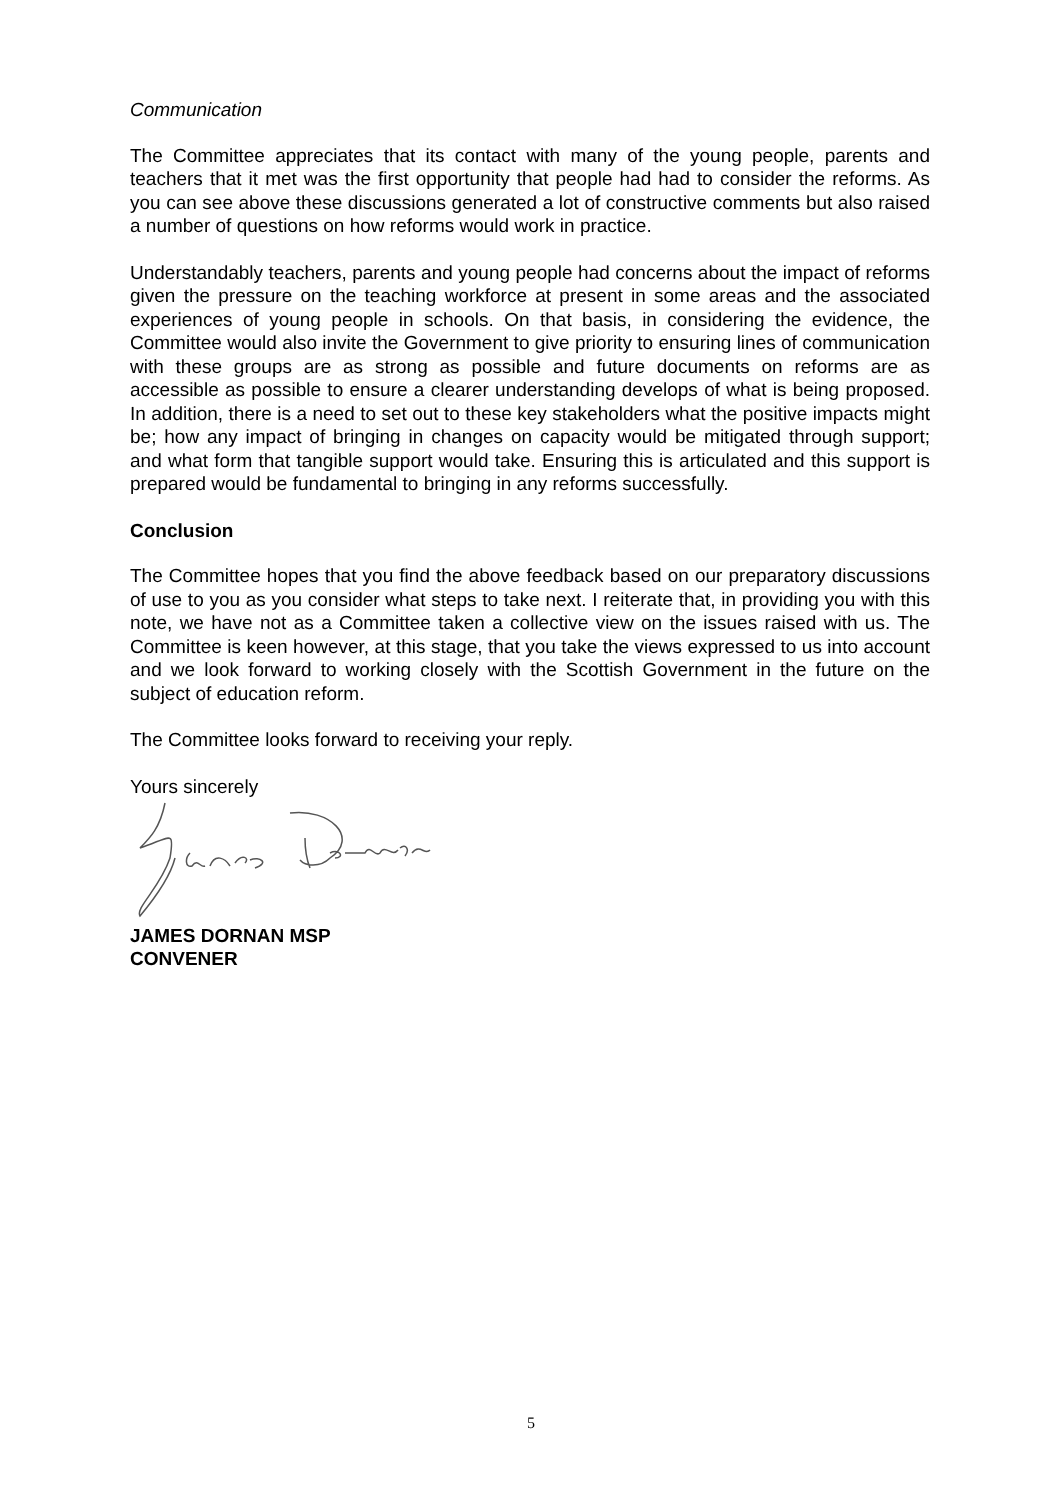Communication
The Committee appreciates that its contact with many of the young people, parents and teachers that it met was the first opportunity that people had had to consider the reforms. As you can see above these discussions generated a lot of constructive comments but also raised a number of questions on how reforms would work in practice.
Understandably teachers, parents and young people had concerns about the impact of reforms given the pressure on the teaching workforce at present in some areas and the associated experiences of young people in schools. On that basis, in considering the evidence, the Committee would also invite the Government to give priority to ensuring lines of communication with these groups are as strong as possible and future documents on reforms are as accessible as possible to ensure a clearer understanding develops of what is being proposed. In addition, there is a need to set out to these key stakeholders what the positive impacts might be; how any impact of bringing in changes on capacity would be mitigated through support; and what form that tangible support would take. Ensuring this is articulated and this support is prepared would be fundamental to bringing in any reforms successfully.
Conclusion
The Committee hopes that you find the above feedback based on our preparatory discussions of use to you as you consider what steps to take next. I reiterate that, in providing you with this note, we have not as a Committee taken a collective view on the issues raised with us. The Committee is keen however, at this stage, that you take the views expressed to us into account and we look forward to working closely with the Scottish Government in the future on the subject of education reform.
The Committee looks forward to receiving your reply.
Yours sincerely
JAMES DORNAN MSP
CONVENER
5